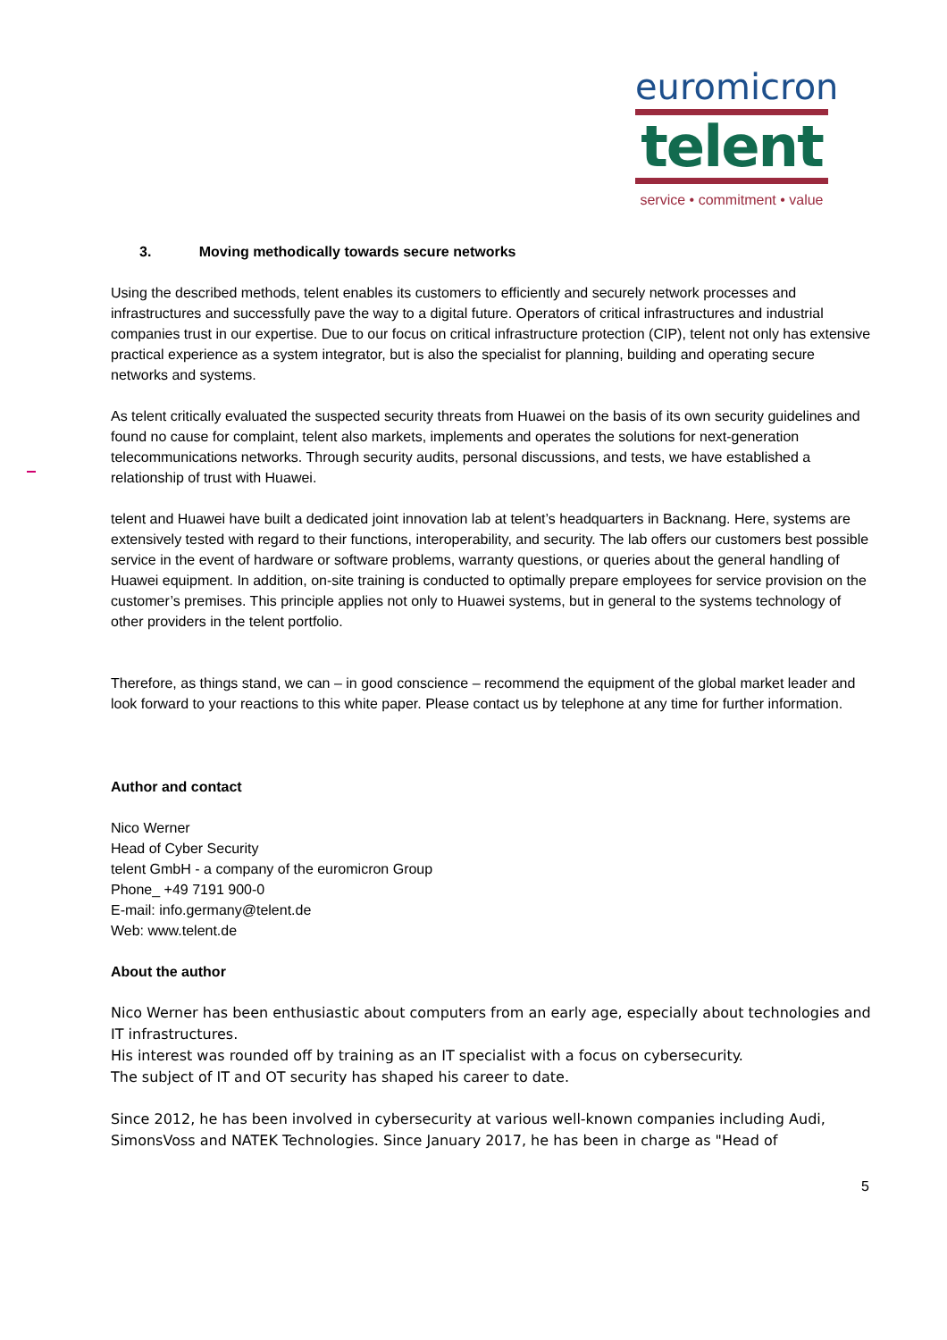euromicron
telent
service • commitment • value
3. Moving methodically towards secure networks
Using the described methods, telent enables its customers to efficiently and securely network processes and infrastructures and successfully pave the way to a digital future. Operators of critical infrastructures and industrial companies trust in our expertise. Due to our focus on critical infrastructure protection (CIP), telent not only has extensive practical experience as a system integrator, but is also the specialist for planning, building and operating secure networks and systems.
As telent critically evaluated the suspected security threats from Huawei on the basis of its own security guidelines and found no cause for complaint, telent also markets, implements and operates the solutions for next-generation telecommunications networks. Through security audits, personal discussions, and tests, we have established a relationship of trust with Huawei.
telent and Huawei have built a dedicated joint innovation lab at telent’s headquarters in Backnang. Here, systems are extensively tested with regard to their functions, interoperability, and security. The lab offers our customers best possible service in the event of hardware or software problems, warranty questions, or queries about the general handling of Huawei equipment. In addition, on-site training is conducted to optimally prepare employees for service provision on the customer’s premises. This principle applies not only to Huawei systems, but in general to the systems technology of other providers in the telent portfolio.
Therefore, as things stand, we can – in good conscience – recommend the equipment of the global market leader and look forward to your reactions to this white paper. Please contact us by telephone at any time for further information.
Author and contact
Nico Werner
Head of Cyber Security
telent GmbH - a company of the euromicron Group
Phone_ +49 7191 900-0
E-mail: info.germany@telent.de
Web: www.telent.de
About the author
Nico Werner has been enthusiastic about computers from an early age, especially about technologies and IT infrastructures.
His interest was rounded off by training as an IT specialist with a focus on cybersecurity.
The subject of IT and OT security has shaped his career to date.
Since 2012, he has been involved in cybersecurity at various well-known companies including Audi, SimonsVoss and NATEK Technologies. Since January 2017, he has been in charge as "Head of
5